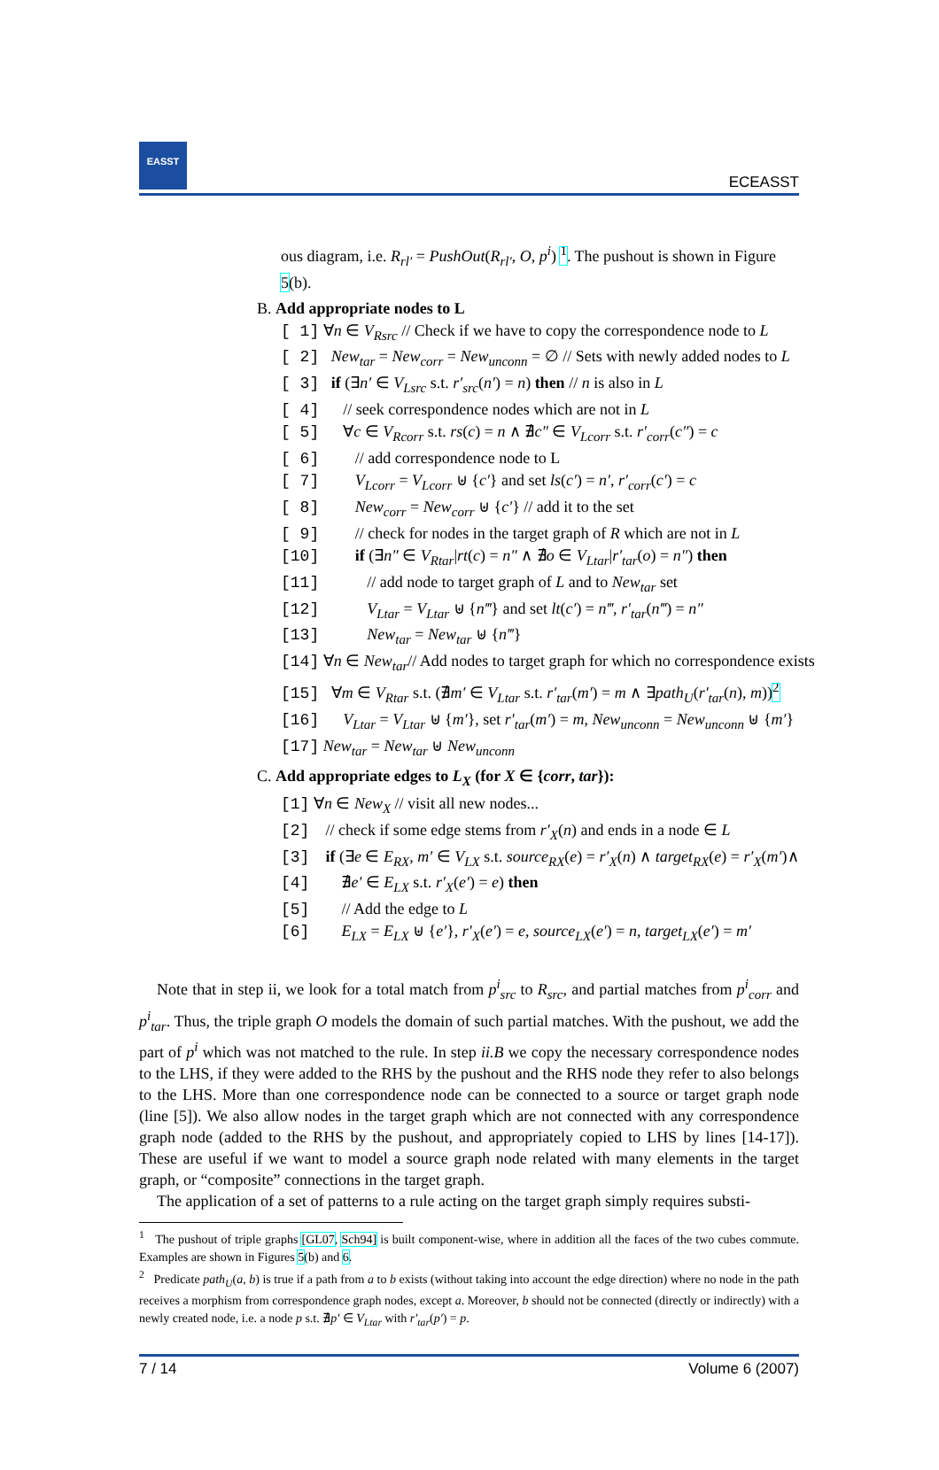EASST
ECEASST
ous diagram, i.e. R<sub>rl′</sub> = PushOut(R<sub>rl′</sub>, O, p<sup>i</sup>) <sup>1</sup>. The pushout is shown in Figure 5(b).
B. Add appropriate nodes to L
[ 1] ∀n ∈ V<sub>Rsrc</sub> // Check if we have to copy the correspondence node to L
[ 2] New<sub>tar</sub> = New<sub>corr</sub> = New<sub>unconn</sub> = ∅ // Sets with newly added nodes to L
[ 3] if (∃n′ ∈ V<sub>Lsrc</sub> s.t. r′<sub>src</sub>(n′) = n) then // n is also in L
[ 4] // seek correspondence nodes which are not in L
[ 5] ∀c ∈ V<sub>Rcorr</sub> s.t. rs(c) = n ∧ ∄c″ ∈ V<sub>Lcorr</sub> s.t. r′<sub>corr</sub>(c″) = c
[ 6] // add correspondence node to L
[ 7] V<sub>Lcorr</sub> = V<sub>Lcorr</sub> ⊎ {c′} and set ls(c′) = n′, r′<sub>corr</sub>(c′) = c
[ 8] New<sub>corr</sub> = New<sub>corr</sub> ⊎ {c′} // add it to the set
[ 9] // check for nodes in the target graph of R which are not in L
[10] if (∃n″ ∈ V<sub>Rtar</sub>|rt(c) = n″ ∧ ∄o ∈ V<sub>Ltar</sub>|r′<sub>tar</sub>(o) = n″) then
[11] // add node to target graph of L and to New<sub>tar</sub> set
[12] V<sub>Ltar</sub> = V<sub>Ltar</sub> ⊎ {n‴} and set lt(c′) = n‴, r′<sub>tar</sub>(n‴) = n″
[13] New<sub>tar</sub> = New<sub>tar</sub> ⊎ {n‴}
[14] ∀n ∈ New<sub>tar</sub>// Add nodes to target graph for which no correspondence exists
[15] ∀m ∈ V<sub>Rtar</sub> s.t. (∄m′ ∈ V<sub>Ltar</sub> s.t. r′<sub>tar</sub>(m′) = m ∧ ∃path<sub>U</sub>(r′<sub>tar</sub>(n), m))<sup>2</sup>
[16] V<sub>Ltar</sub> = V<sub>Ltar</sub> ⊎ {m′}, set r′<sub>tar</sub>(m′) = m, New<sub>unconn</sub> = New<sub>unconn</sub> ⊎ {m′}
[17] New<sub>tar</sub> = New<sub>tar</sub> ⊎ New<sub>unconn</sub>
C. Add appropriate edges to L<sub>X</sub> (for X ∈ {corr, tar}):
[1] ∀n ∈ New<sub>X</sub> // visit all new nodes...
[2] // check if some edge stems from r′<sub>X</sub>(n) and ends in a node ∈ L
[3] if (∃e ∈ E<sub>RX</sub>, m′ ∈ V<sub>LX</sub> s.t. source<sub>RX</sub>(e) = r′<sub>X</sub>(n) ∧ target<sub>RX</sub>(e) = r′<sub>X</sub>(m′)∧
[4] ∄e′ ∈ E<sub>LX</sub> s.t. r′<sub>X</sub>(e′) = e) then
[5] // Add the edge to L
[6] E<sub>LX</sub> = E<sub>LX</sub> ⊎ {e′}, r′<sub>X</sub>(e′) = e, source<sub>LX</sub>(e′) = n, target<sub>LX</sub>(e′) = m′
Note that in step ii, we look for a total match from p<sup>i</sup><sub>src</sub> to R<sub>src</sub>, and partial matches from p<sup>i</sup><sub>corr</sub> and p<sup>i</sup><sub>tar</sub>. Thus, the triple graph O models the domain of such partial matches. With the pushout, we add the part of p<sup>i</sup> which was not matched to the rule. In step ii.B we copy the necessary correspondence nodes to the LHS, if they were added to the RHS by the pushout and the RHS node they refer to also belongs to the LHS. More than one correspondence node can be connected to a source or target graph node (line [5]). We also allow nodes in the target graph which are not connected with any correspondence graph node (added to the RHS by the pushout, and appropriately copied to LHS by lines [14-17]). These are useful if we want to model a source graph node related with many elements in the target graph, or “composite” connections in the target graph.
The application of a set of patterns to a rule acting on the target graph simply requires substi-
<sup>1</sup> The pushout of triple graphs [GL07, Sch94] is built component-wise, where in addition all the faces of the two cubes commute. Examples are shown in Figures 5(b) and 6.
<sup>2</sup> Predicate path<sub>U</sub>(a, b) is true if a path from a to b exists (without taking into account the edge direction) where no node in the path receives a morphism from correspondence graph nodes, except a. Moreover, b should not be connected (directly or indirectly) with a newly created node, i.e. a node p s.t. ∄p′ ∈ V<sub>Ltar</sub> with r′<sub>tar</sub>(p′) = p.
7 / 14 Volume 6 (2007)